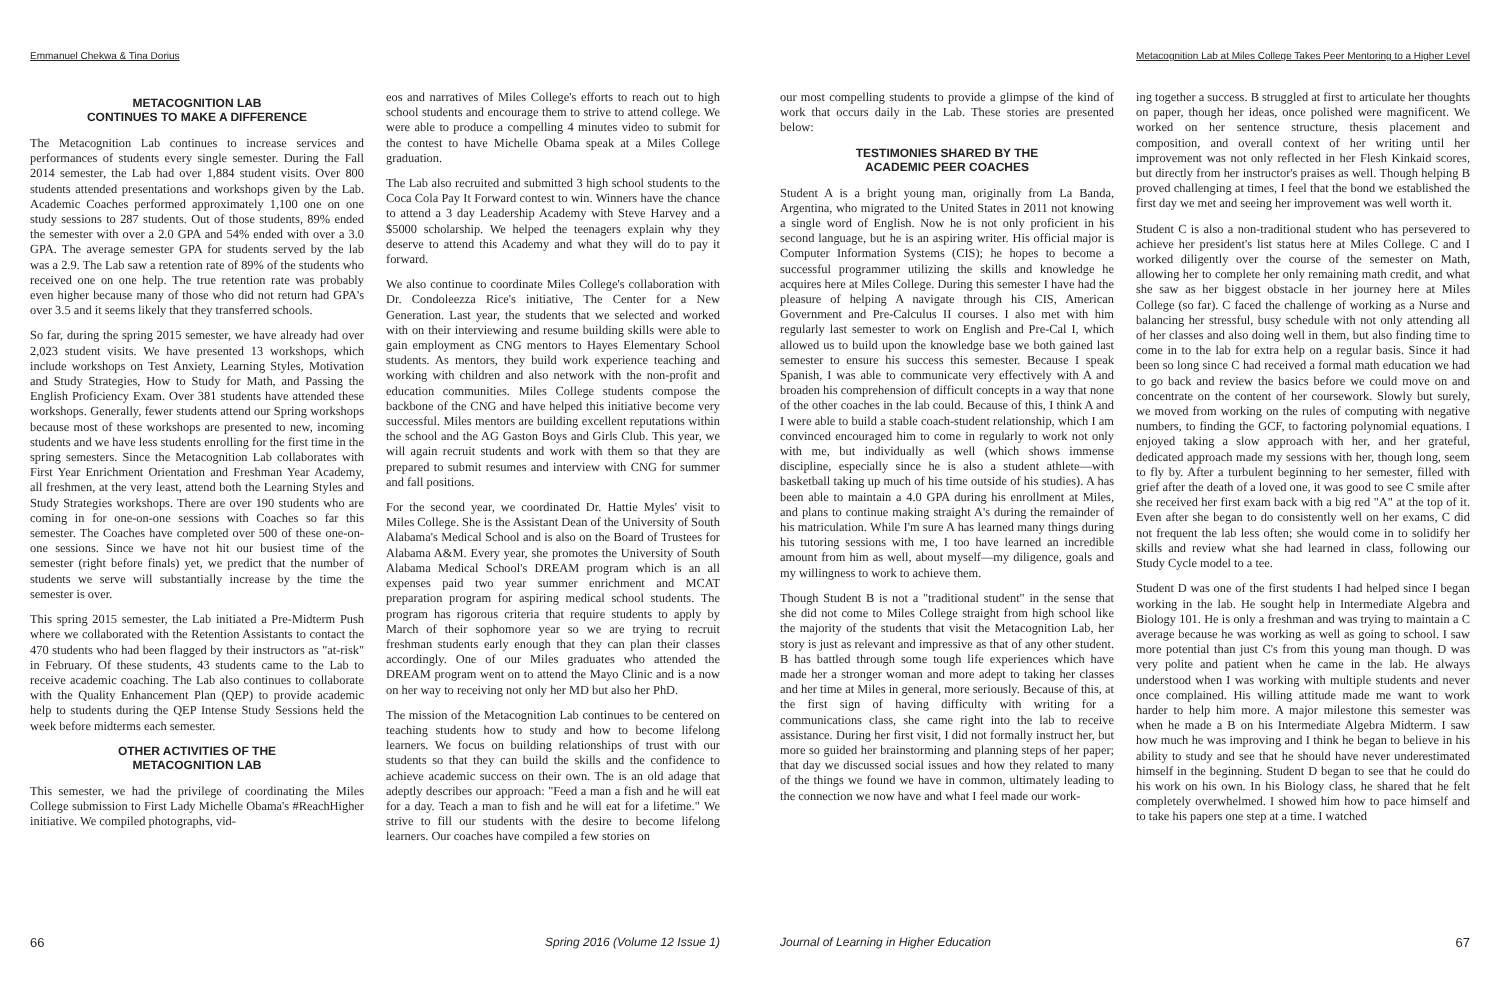Emmanuel Chekwa & Tina Dorius
METACOGNITION LAB
CONTINUES TO MAKE A DIFFERENCE
The Metacognition Lab continues to increase services and performances of students every single semester. During the Fall 2014 semester, the Lab had over 1,884 student visits. Over 800 students attended presentations and workshops given by the Lab. Academic Coaches performed approximately 1,100 one on one study sessions to 287 students. Out of those students, 89% ended the semester with over a 2.0 GPA and 54% ended with over a 3.0 GPA. The average semester GPA for students served by the lab was a 2.9. The Lab saw a retention rate of 89% of the students who received one on one help. The true retention rate was probably even higher because many of those who did not return had GPA's over 3.5 and it seems likely that they transferred schools.
So far, during the spring 2015 semester, we have already had over 2,023 student visits. We have presented 13 workshops, which include workshops on Test Anxiety, Learning Styles, Motivation and Study Strategies, How to Study for Math, and Passing the English Proficiency Exam. Over 381 students have attended these workshops. Generally, fewer students attend our Spring workshops because most of these workshops are presented to new, incoming students and we have less students enrolling for the first time in the spring semesters. Since the Metacognition Lab collaborates with First Year Enrichment Orientation and Freshman Year Academy, all freshmen, at the very least, attend both the Learning Styles and Study Strategies workshops. There are over 190 students who are coming in for one-on-one sessions with Coaches so far this semester. The Coaches have completed over 500 of these one-on-one sessions. Since we have not hit our busiest time of the semester (right before finals) yet, we predict that the number of students we serve will substantially increase by the time the semester is over.
This spring 2015 semester, the Lab initiated a Pre-Midterm Push where we collaborated with the Retention Assistants to contact the 470 students who had been flagged by their instructors as "at-risk" in February. Of these students, 43 students came to the Lab to receive academic coaching. The Lab also continues to collaborate with the Quality Enhancement Plan (QEP) to provide academic help to students during the QEP Intense Study Sessions held the week before midterms each semester.
OTHER ACTIVITIES OF THE
METACOGNITION LAB
This semester, we had the privilege of coordinating the Miles College submission to First Lady Michelle Obama's #ReachHigher initiative. We compiled photographs, vid-
eos and narratives of Miles College's efforts to reach out to high school students and encourage them to strive to attend college. We were able to produce a compelling 4 minutes video to submit for the contest to have Michelle Obama speak at a Miles College graduation.
The Lab also recruited and submitted 3 high school students to the Coca Cola Pay It Forward contest to win. Winners have the chance to attend a 3 day Leadership Academy with Steve Harvey and a $5000 scholarship. We helped the teenagers explain why they deserve to attend this Academy and what they will do to pay it forward.
We also continue to coordinate Miles College's collaboration with Dr. Condoleezza Rice's initiative, The Center for a New Generation. Last year, the students that we selected and worked with on their interviewing and resume building skills were able to gain employment as CNG mentors to Hayes Elementary School students. As mentors, they build work experience teaching and working with children and also network with the non-profit and education communities. Miles College students compose the backbone of the CNG and have helped this initiative become very successful. Miles mentors are building excellent reputations within the school and the AG Gaston Boys and Girls Club. This year, we will again recruit students and work with them so that they are prepared to submit resumes and interview with CNG for summer and fall positions.
For the second year, we coordinated Dr. Hattie Myles' visit to Miles College. She is the Assistant Dean of the University of South Alabama's Medical School and is also on the Board of Trustees for Alabama A&M. Every year, she promotes the University of South Alabama Medical School's DREAM program which is an all expenses paid two year summer enrichment and MCAT preparation program for aspiring medical school students. The program has rigorous criteria that require students to apply by March of their sophomore year so we are trying to recruit freshman students early enough that they can plan their classes accordingly. One of our Miles graduates who attended the DREAM program went on to attend the Mayo Clinic and is a now on her way to receiving not only her MD but also her PhD.
The mission of the Metacognition Lab continues to be centered on teaching students how to study and how to become lifelong learners. We focus on building relationships of trust with our students so that they can build the skills and the confidence to achieve academic success on their own. The is an old adage that adeptly describes our approach: "Feed a man a fish and he will eat for a day. Teach a man to fish and he will eat for a lifetime." We strive to fill our students with the desire to become lifelong learners. Our coaches have compiled a few stories on
66 Spring 2016 (Volume 12 Issue 1)
Metacognition Lab at Miles College Takes Peer Mentoring to a Higher Level
our most compelling students to provide a glimpse of the kind of work that occurs daily in the Lab. These stories are presented below:
TESTIMONIES SHARED BY THE
ACADEMIC PEER COACHES
Student A is a bright young man, originally from La Banda, Argentina, who migrated to the United States in 2011 not knowing a single word of English. Now he is not only proficient in his second language, but he is an aspiring writer. His official major is Computer Information Systems (CIS); he hopes to become a successful programmer utilizing the skills and knowledge he acquires here at Miles College. During this semester I have had the pleasure of helping A navigate through his CIS, American Government and Pre-Calculus II courses. I also met with him regularly last semester to work on English and Pre-Cal I, which allowed us to build upon the knowledge base we both gained last semester to ensure his success this semester. Because I speak Spanish, I was able to communicate very effectively with A and broaden his comprehension of difficult concepts in a way that none of the other coaches in the lab could. Because of this, I think A and I were able to build a stable coach-student relationship, which I am convinced encouraged him to come in regularly to work not only with me, but individually as well (which shows immense discipline, especially since he is also a student athlete—with basketball taking up much of his time outside of his studies). A has been able to maintain a 4.0 GPA during his enrollment at Miles, and plans to continue making straight A's during the remainder of his matriculation. While I'm sure A has learned many things during his tutoring sessions with me, I too have learned an incredible amount from him as well, about myself—my diligence, goals and my willingness to work to achieve them.
Though Student B is not a "traditional student" in the sense that she did not come to Miles College straight from high school like the majority of the students that visit the Metacognition Lab, her story is just as relevant and impressive as that of any other student. B has battled through some tough life experiences which have made her a stronger woman and more adept to taking her classes and her time at Miles in general, more seriously. Because of this, at the first sign of having difficulty with writing for a communications class, she came right into the lab to receive assistance. During her first visit, I did not formally instruct her, but more so guided her brainstorming and planning steps of her paper; that day we discussed social issues and how they related to many of the things we found we have in common, ultimately leading to the connection we now have and what I feel made our work-
ing together a success. B struggled at first to articulate her thoughts on paper, though her ideas, once polished were magnificent. We worked on her sentence structure, thesis placement and composition, and overall context of her writing until her improvement was not only reflected in her Flesh Kinkaid scores, but directly from her instructor's praises as well. Though helping B proved challenging at times, I feel that the bond we established the first day we met and seeing her improvement was well worth it.
Student C is also a non-traditional student who has persevered to achieve her president's list status here at Miles College. C and I worked diligently over the course of the semester on Math, allowing her to complete her only remaining math credit, and what she saw as her biggest obstacle in her journey here at Miles College (so far). C faced the challenge of working as a Nurse and balancing her stressful, busy schedule with not only attending all of her classes and also doing well in them, but also finding time to come in to the lab for extra help on a regular basis. Since it had been so long since C had received a formal math education we had to go back and review the basics before we could move on and concentrate on the content of her coursework. Slowly but surely, we moved from working on the rules of computing with negative numbers, to finding the GCF, to factoring polynomial equations. I enjoyed taking a slow approach with her, and her grateful, dedicated approach made my sessions with her, though long, seem to fly by. After a turbulent beginning to her semester, filled with grief after the death of a loved one, it was good to see C smile after she received her first exam back with a big red "A" at the top of it. Even after she began to do consistently well on her exams, C did not frequent the lab less often; she would come in to solidify her skills and review what she had learned in class, following our Study Cycle model to a tee.
Student D was one of the first students I had helped since I began working in the lab. He sought help in Intermediate Algebra and Biology 101. He is only a freshman and was trying to maintain a C average because he was working as well as going to school. I saw more potential than just C's from this young man though. D was very polite and patient when he came in the lab. He always understood when I was working with multiple students and never once complained. His willing attitude made me want to work harder to help him more. A major milestone this semester was when he made a B on his Intermediate Algebra Midterm. I saw how much he was improving and I think he began to believe in his ability to study and see that he should have never underestimated himself in the beginning. Student D began to see that he could do his work on his own. In his Biology class, he shared that he felt completely overwhelmed. I showed him how to pace himself and to take his papers one step at a time. I watched
Journal of Learning in Higher Education 67